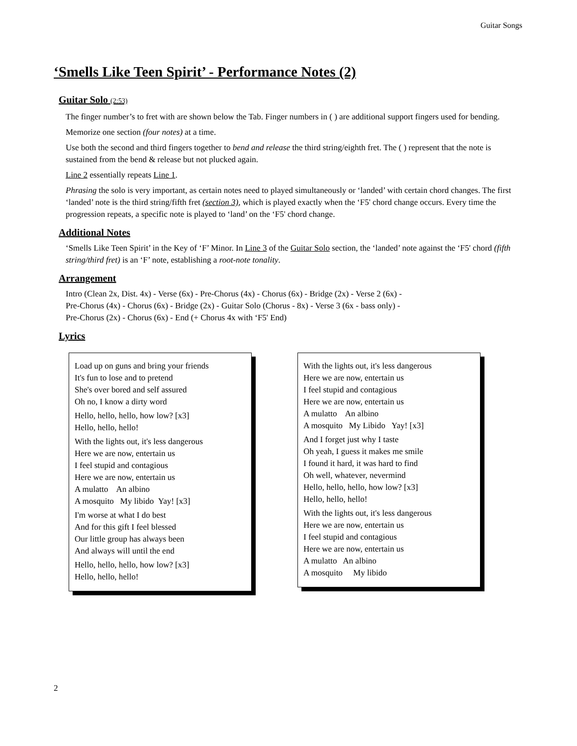Guitar Songs
‘Smells Like Teen Spirit’ - Performance Notes (2)
Guitar Solo (2:53)
The finger number’s to fret with are shown below the Tab. Finger numbers in ( ) are additional support fingers used for bending.
Memorize one section (four notes) at a time.
Use both the second and third fingers together to bend and release the third string/eighth fret. The ( ) represent that the note is sustained from the bend & release but not plucked again.
Line 2 essentially repeats Line 1.
Phrasing the solo is very important, as certain notes need to played simultaneously or ‘landed’ with certain chord changes. The first ‘landed’ note is the third string/fifth fret (section 3), which is played exactly when the ‘F5' chord change occurs. Every time the progression repeats, a specific note is played to ‘land’ on the ‘F5' chord change.
Additional Notes
‘Smells Like Teen Spirit’ in the Key of ‘F’ Minor. In Line 3 of the Guitar Solo section, the ‘landed’ note against the ‘F5' chord (fifth string/third fret) is an ‘F’ note, establishing a root-note tonality.
Arrangement
Intro (Clean 2x, Dist. 4x) - Verse (6x) - Pre-Chorus (4x) - Chorus (6x) - Bridge (2x) - Verse 2 (6x) -
Pre-Chorus (4x) - Chorus (6x) - Bridge (2x) - Guitar Solo (Chorus - 8x) - Verse 3 (6x - bass only) -
Pre-Chorus (2x) - Chorus (6x) - End (+ Chorus 4x with ‘F5' End)
Lyrics
Load up on guns and bring your friends
It's fun to lose and to pretend
She's over bored and self assured
Oh no, I know a dirty word
Hello, hello, hello, how low? [x3]
Hello, hello, hello!
With the lights out, it's less dangerous
Here we are now, entertain us
I feel stupid and contagious
Here we are now, entertain us
A mulatto An albino
A mosquito My libido Yay! [x3]
I'm worse at what I do best
And for this gift I feel blessed
Our little group has always been
And always will until the end
Hello, hello, hello, how low? [x3]
Hello, hello, hello!
With the lights out, it's less dangerous
Here we are now, entertain us
I feel stupid and contagious
Here we are now, entertain us
A mulatto An albino
A mosquito My Libido Yay! [x3]
And I forget just why I taste
Oh yeah, I guess it makes me smile
I found it hard, it was hard to find
Oh well, whatever, nevermind
Hello, hello, hello, how low? [x3]
Hello, hello, hello!
With the lights out, it's less dangerous
Here we are now, entertain us
I feel stupid and contagious
Here we are now, entertain us
A mulatto An albino
A mosquito My libido
2